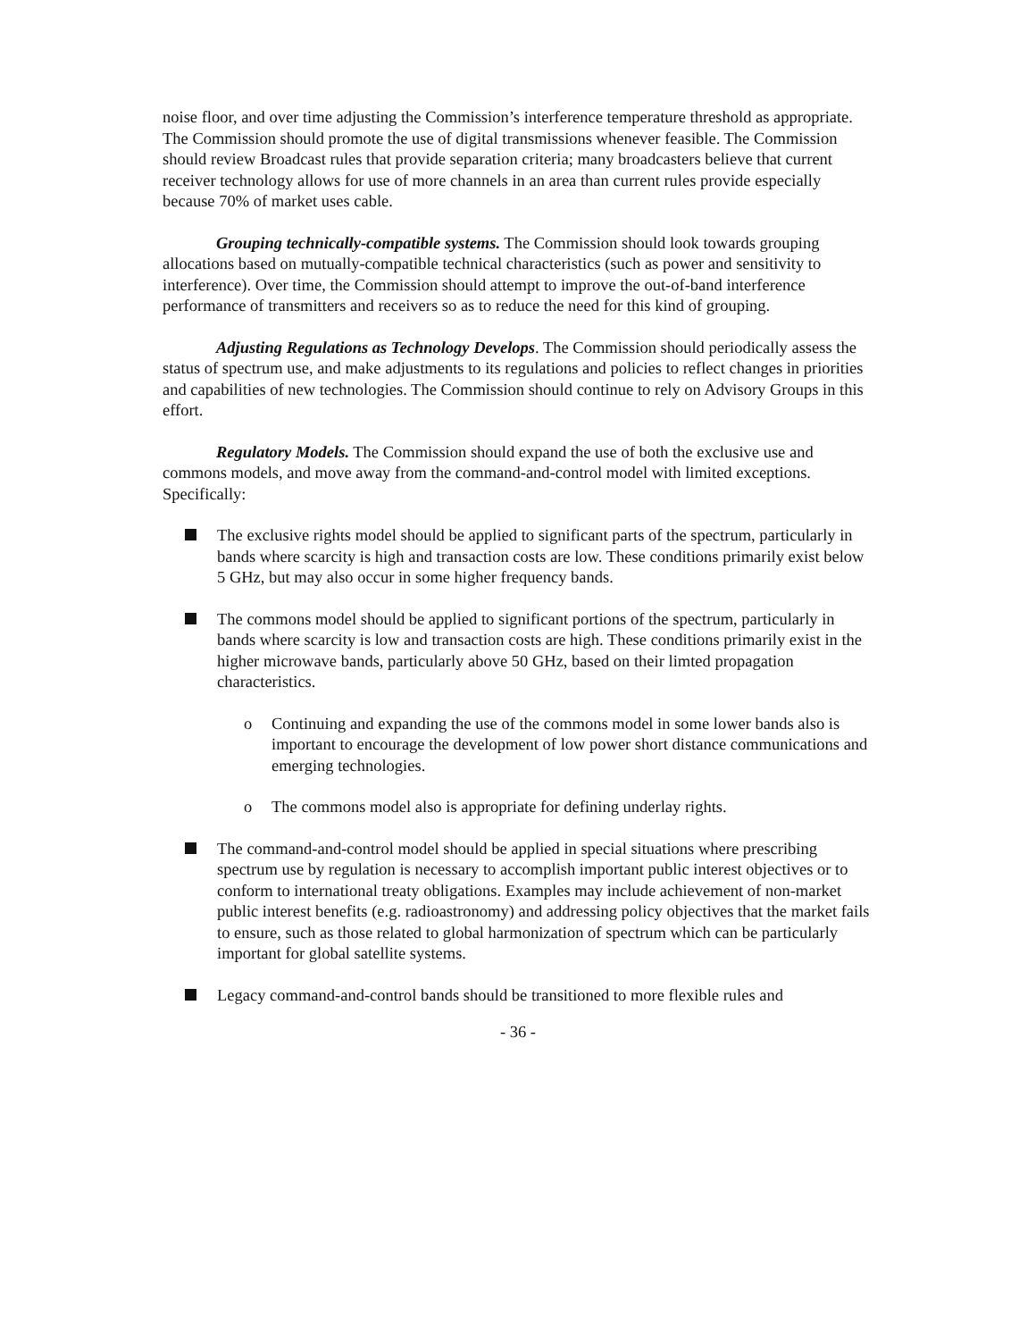noise floor, and over time adjusting the Commission’s interference temperature threshold as appropriate. The Commission should promote the use of digital transmissions whenever feasible. The Commission should review Broadcast rules that provide separation criteria; many broadcasters believe that current receiver technology allows for use of more channels in an area than current rules provide especially because 70% of market uses cable.
Grouping technically-compatible systems. The Commission should look towards grouping allocations based on mutually-compatible technical characteristics (such as power and sensitivity to interference). Over time, the Commission should attempt to improve the out-of-band interference performance of transmitters and receivers so as to reduce the need for this kind of grouping.
Adjusting Regulations as Technology Develops. The Commission should periodically assess the status of spectrum use, and make adjustments to its regulations and policies to reflect changes in priorities and capabilities of new technologies. The Commission should continue to rely on Advisory Groups in this effort.
Regulatory Models. The Commission should expand the use of both the exclusive use and commons models, and move away from the command-and-control model with limited exceptions. Specifically:
The exclusive rights model should be applied to significant parts of the spectrum, particularly in bands where scarcity is high and transaction costs are low. These conditions primarily exist below 5 GHz, but may also occur in some higher frequency bands.
The commons model should be applied to significant portions of the spectrum, particularly in bands where scarcity is low and transaction costs are high. These conditions primarily exist in the higher microwave bands, particularly above 50 GHz, based on their limted propagation characteristics.
o Continuing and expanding the use of the commons model in some lower bands also is important to encourage the development of low power short distance communications and emerging technologies.
o The commons model also is appropriate for defining underlay rights.
The command-and-control model should be applied in special situations where prescribing spectrum use by regulation is necessary to accomplish important public interest objectives or to conform to international treaty obligations. Examples may include achievement of non-market public interest benefits (e.g. radioastronomy) and addressing policy objectives that the market fails to ensure, such as those related to global harmonization of spectrum which can be particularly important for global satellite systems.
Legacy command-and-control bands should be transitioned to more flexible rules and
- 36 -